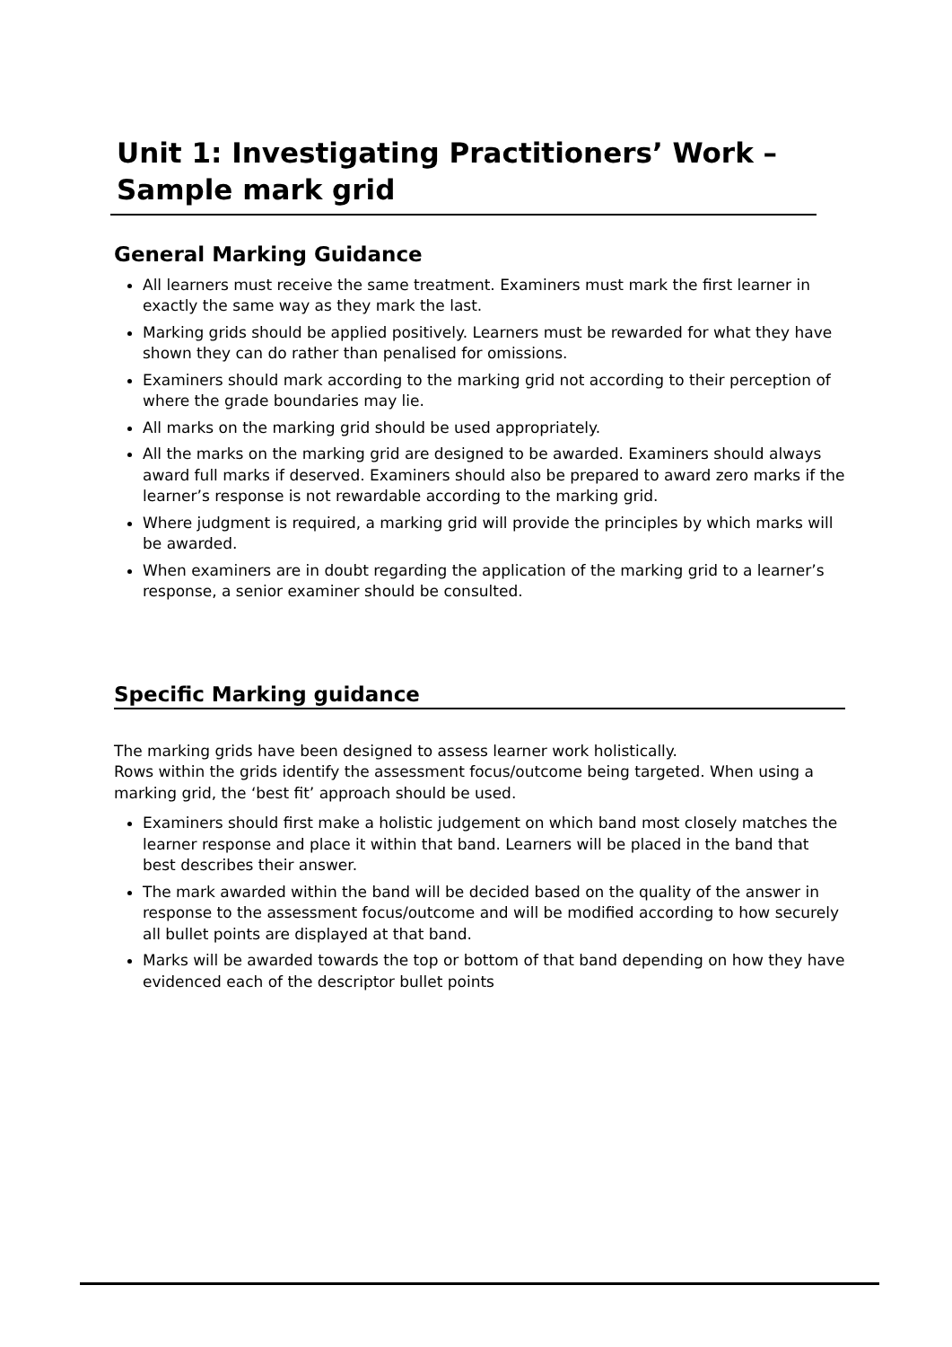Unit 1: Investigating Practitioners’ Work – Sample mark grid
General Marking Guidance
All learners must receive the same treatment. Examiners must mark the first learner in exactly the same way as they mark the last.
Marking grids should be applied positively. Learners must be rewarded for what they have shown they can do rather than penalised for omissions.
Examiners should mark according to the marking grid not according to their perception of where the grade boundaries may lie.
All marks on the marking grid should be used appropriately.
All the marks on the marking grid are designed to be awarded. Examiners should always award full marks if deserved. Examiners should also be prepared to award zero marks if the learner’s response is not rewardable according to the marking grid.
Where judgment is required, a marking grid will provide the principles by which marks will be awarded.
When examiners are in doubt regarding the application of the marking grid to a learner’s response, a senior examiner should be consulted.
Specific Marking guidance
The marking grids have been designed to assess learner work holistically.
Rows within the grids identify the assessment focus/outcome being targeted. When using a marking grid, the ‘best fit’ approach should be used.
Examiners should first make a holistic judgement on which band most closely matches the learner response and place it within that band. Learners will be placed in the band that best describes their answer.
The mark awarded within the band will be decided based on the quality of the answer in response to the assessment focus/outcome and will be modified according to how securely all bullet points are displayed at that band.
Marks will be awarded towards the top or bottom of that band depending on how they have evidenced each of the descriptor bullet points